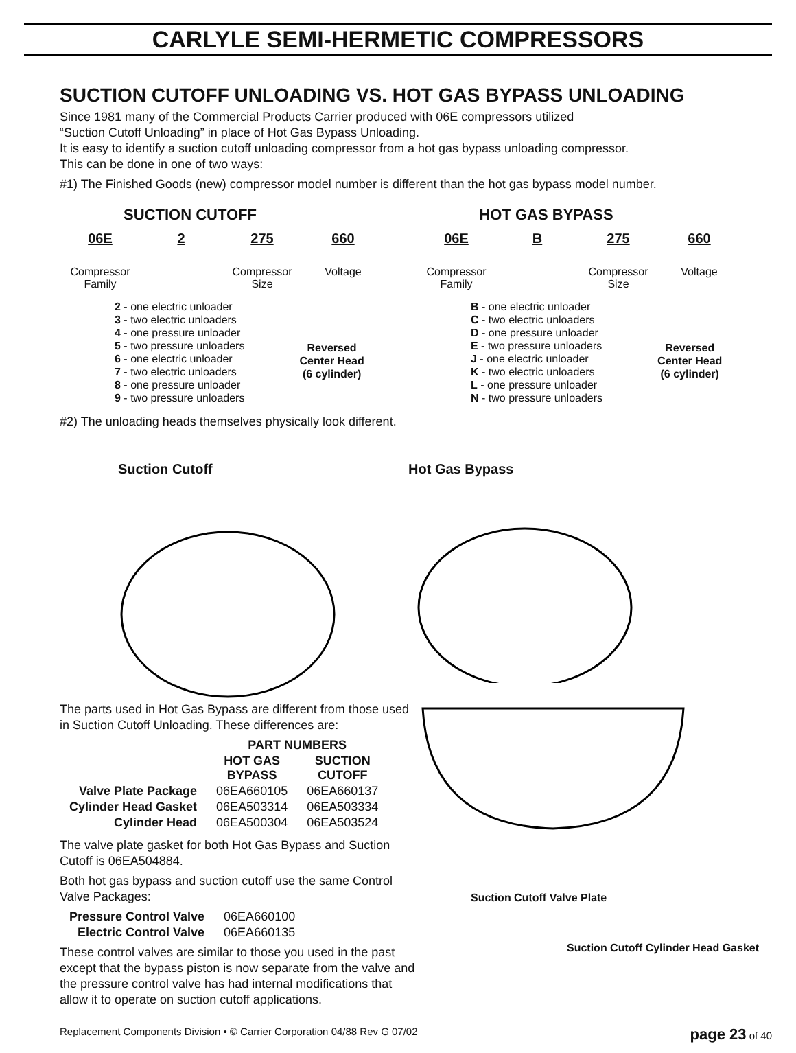CARLYLE SEMI-HERMETIC COMPRESSORS
SUCTION CUTOFF UNLOADING VS. HOT GAS BYPASS UNLOADING
Since 1981 many of the Commercial Products Carrier produced with 06E compressors utilized
“Suction Cutoff Unloading” in place of Hot Gas Bypass Unloading.
It is easy to identify a suction cutoff unloading compressor from a hot gas bypass unloading compressor.
This can be done in one of two ways:
#1) The Finished Goods (new) compressor model number is different than the hot gas bypass model number.
SUCTION CUTOFF
06E
Compressor Family
2 275
Compressor Size
660
Voltage
2 - one electric unloader
3 - two electric unloaders
4 - one pressure unloader
5 - two pressure unloaders
6 - one electric unloader
7 - two electric unloaders
8 - one pressure unloader
9 - two pressure unloaders
Reversed
Center Head
(6 cylinder)
HOT GAS BYPASS
06E
Compressor Family
B 275
Compressor Size
660
Voltage
B - one electric unloader
C - two electric unloaders
D - one pressure unloader
E - two pressure unloaders
J - one electric unloader
K - two electric unloaders
L - one pressure unloader
N - two pressure unloaders
Reversed
Center Head
(6 cylinder)
#2) The unloading heads themselves physically look different.
Suction Cutoff Hot Gas Bypass
The parts used in Hot Gas Bypass are different from those used in Suction Cutoff Unloading. These differences are:
| | PART NUMBERS | |
| --- | --- | --- |
| | HOT GAS BYPASS | SUCTION CUTOFF |
| Valve Plate Package | 06EA660105 | 06EA660137 |
| Cylinder Head Gasket | 06EA503314 | 06EA503334 |
| Cylinder Head | 06EA500304 | 06EA503524 |
The valve plate gasket for both Hot Gas Bypass and Suction Cutoff is 06EA504884.
Both hot gas bypass and suction cutoff use the same Control Valve Packages:
| Pressure Control Valve | 06EA660100 |
| Electric Control Valve | 06EA660135 |
These control valves are similar to those you used in the past except that the bypass piston is now separate from the valve and the pressure control valve has had internal modifications that allow it to operate on suction cutoff applications.
Suction Cutoff Valve Plate
Suction Cutoff Cylinder Head Gasket
Replacement Components Division • © Carrier Corporation 04/88 Rev G 07/02 page 23 of 40